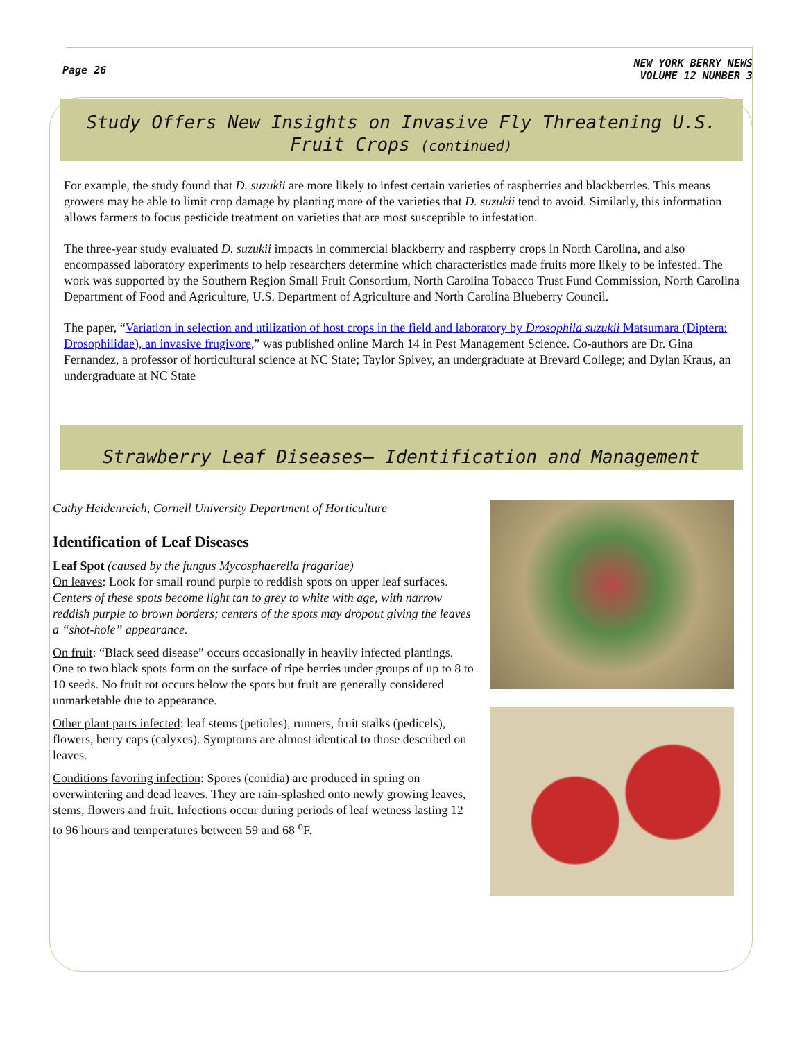Page 26
NEW YORK BERRY NEWS
VOLUME 12 NUMBER 3
Study Offers New Insights on Invasive Fly Threatening U.S. Fruit Crops (continued)
For example, the study found that D. suzukii are more likely to infest certain varieties of raspberries and blackberries. This means growers may be able to limit crop damage by planting more of the varieties that D. suzukii tend to avoid. Similarly, this information allows farmers to focus pesticide treatment on varieties that are most susceptible to infestation.
The three-year study evaluated D. suzukii impacts in commercial blackberry and raspberry crops in North Carolina, and also encompassed laboratory experiments to help researchers determine which characteristics made fruits more likely to be infested. The work was supported by the Southern Region Small Fruit Consortium, North Carolina Tobacco Trust Fund Commission, North Carolina Department of Food and Agriculture, U.S. Department of Agriculture and North Carolina Blueberry Council.
The paper, “Variation in selection and utilization of host crops in the field and laboratory by Drosophila suzukii Matsumara (Diptera: Drosophilidae), an invasive frugivore,” was published online March 14 in Pest Management Science. Co-authors are Dr. Gina Fernandez, a professor of horticultural science at NC State; Taylor Spivey, an undergraduate at Brevard College; and Dylan Kraus, an undergraduate at NC State
Strawberry Leaf Diseases– Identification and Management
Cathy Heidenreich, Cornell University Department of Horticulture
Identification of Leaf Diseases
Leaf Spot (caused by the fungus Mycosphaerella fragariae)
On leaves: Look for small round purple to reddish spots on upper leaf surfaces. Centers of these spots become light tan to grey to white with age, with narrow reddish purple to brown borders; centers of the spots may dropout giving the leaves a “shot-hole” appearance.
On fruit: “Black seed disease” occurs occasionally in heavily infected plantings. One to two black spots form on the surface of ripe berries under groups of up to 8 to 10 seeds. No fruit rot occurs below the spots but fruit are generally considered unmarketable due to appearance.
Other plant parts infected: leaf stems (petioles), runners, fruit stalks (pedicels), flowers, berry caps (calyxes). Symptoms are almost identical to those described on leaves.
Conditions favoring infection: Spores (conidia) are produced in spring on overwintering and dead leaves. They are rain-splashed onto newly growing leaves, stems, flowers and fruit. Infections occur during periods of leaf wetness lasting 12 to 96 hours and temperatures between 59 and 68 <sup>o</sup>F.